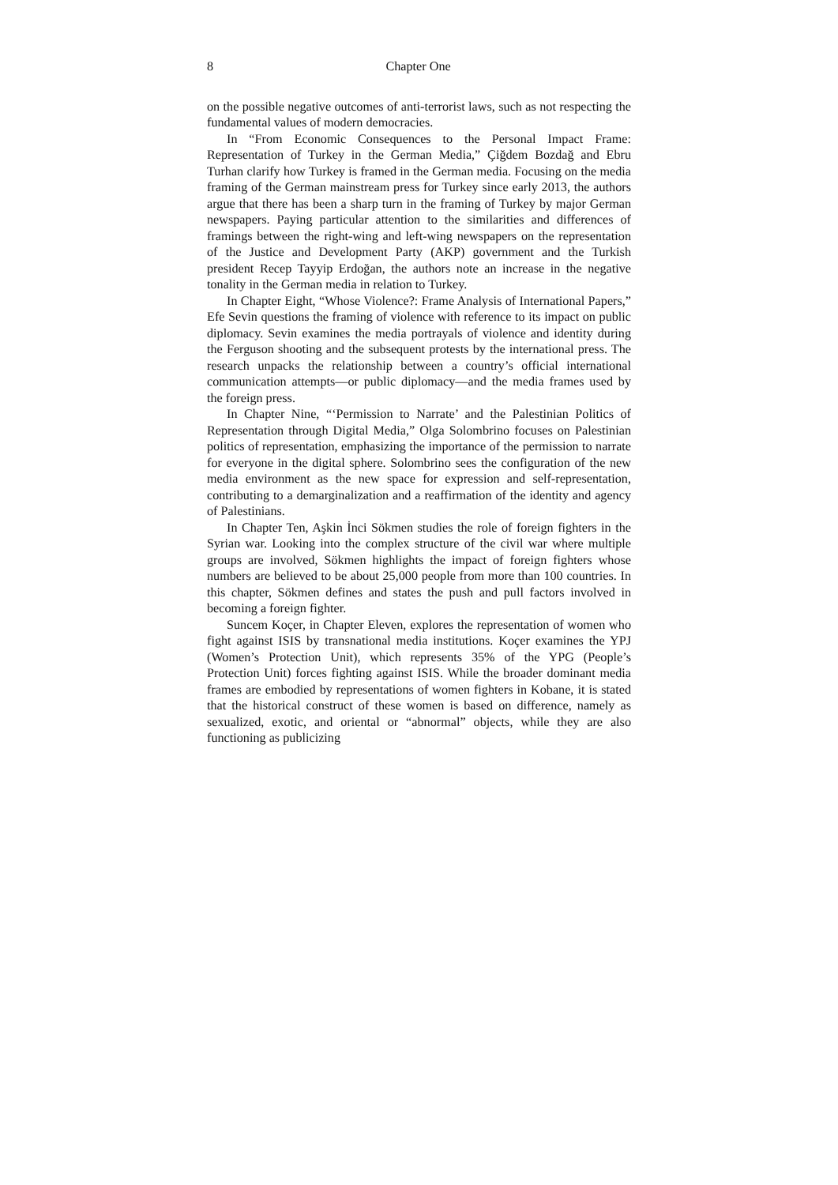8 Chapter One
on the possible negative outcomes of anti-terrorist laws, such as not respecting the fundamental values of modern democracies.
In “From Economic Consequences to the Personal Impact Frame: Representation of Turkey in the German Media,” Çiğdem Bozdağ and Ebru Turhan clarify how Turkey is framed in the German media. Focusing on the media framing of the German mainstream press for Turkey since early 2013, the authors argue that there has been a sharp turn in the framing of Turkey by major German newspapers. Paying particular attention to the similarities and differences of framings between the right-wing and left-wing newspapers on the representation of the Justice and Development Party (AKP) government and the Turkish president Recep Tayyip Erdoğan, the authors note an increase in the negative tonality in the German media in relation to Turkey.
In Chapter Eight, “Whose Violence?: Frame Analysis of International Papers,” Efe Sevin questions the framing of violence with reference to its impact on public diplomacy. Sevin examines the media portrayals of violence and identity during the Ferguson shooting and the subsequent protests by the international press. The research unpacks the relationship between a country’s official international communication attempts—or public diplomacy—and the media frames used by the foreign press.
In Chapter Nine, “‘Permission to Narrate’ and the Palestinian Politics of Representation through Digital Media,” Olga Solombrino focuses on Palestinian politics of representation, emphasizing the importance of the permission to narrate for everyone in the digital sphere. Solombrino sees the configuration of the new media environment as the new space for expression and self-representation, contributing to a demarginalization and a reaffirmation of the identity and agency of Palestinians.
In Chapter Ten, Aşkin İnci Sökmen studies the role of foreign fighters in the Syrian war. Looking into the complex structure of the civil war where multiple groups are involved, Sökmen highlights the impact of foreign fighters whose numbers are believed to be about 25,000 people from more than 100 countries. In this chapter, Sökmen defines and states the push and pull factors involved in becoming a foreign fighter.
Suncem Koçer, in Chapter Eleven, explores the representation of women who fight against ISIS by transnational media institutions. Koçer examines the YPJ (Women’s Protection Unit), which represents 35% of the YPG (People’s Protection Unit) forces fighting against ISIS. While the broader dominant media frames are embodied by representations of women fighters in Kobane, it is stated that the historical construct of these women is based on difference, namely as sexualized, exotic, and oriental or “abnormal” objects, while they are also functioning as publicizing